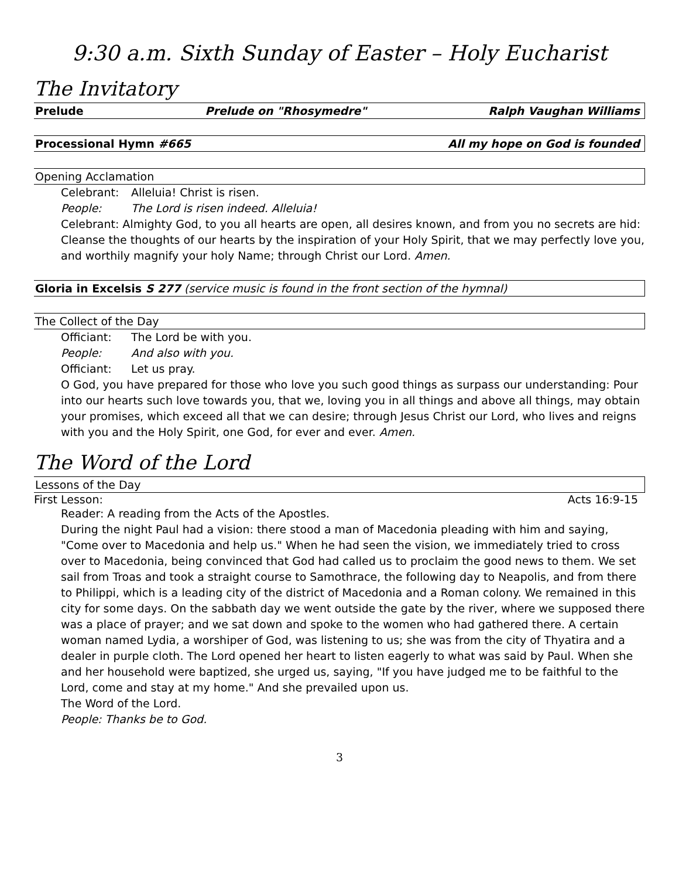9:30 a.m. Sixth Sunday of Easter – Holy Eucharist
The Invitatory
Prelude Prelude on "Rhosymedre" Ralph Vaughan Williams
Processional Hymn #665 All my hope on God is founded
Opening Acclamation
Celebrant: Alleluia! Christ is risen.
People: The Lord is risen indeed. Alleluia!
Celebrant: Almighty God, to you all hearts are open, all desires known, and from you no secrets are hid: Cleanse the thoughts of our hearts by the inspiration of your Holy Spirit, that we may perfectly love you, and worthily magnify your holy Name; through Christ our Lord. Amen.
Gloria in Excelsis S 277 (service music is found in the front section of the hymnal)
The Collect of the Day
Officiant: The Lord be with you.
People: And also with you.
Officiant: Let us pray.
O God, you have prepared for those who love you such good things as surpass our understanding: Pour into our hearts such love towards you, that we, loving you in all things and above all things, may obtain your promises, which exceed all that we can desire; through Jesus Christ our Lord, who lives and reigns with you and the Holy Spirit, one God, for ever and ever. Amen.
The Word of the Lord
Lessons of the Day
First Lesson: Acts 16:9-15
Reader: A reading from the Acts of the Apostles.
During the night Paul had a vision: there stood a man of Macedonia pleading with him and saying, "Come over to Macedonia and help us." When he had seen the vision, we immediately tried to cross over to Macedonia, being convinced that God had called us to proclaim the good news to them. We set sail from Troas and took a straight course to Samothrace, the following day to Neapolis, and from there to Philippi, which is a leading city of the district of Macedonia and a Roman colony. We remained in this city for some days. On the sabbath day we went outside the gate by the river, where we supposed there was a place of prayer; and we sat down and spoke to the women who had gathered there. A certain woman named Lydia, a worshiper of God, was listening to us; she was from the city of Thyatira and a dealer in purple cloth. The Lord opened her heart to listen eagerly to what was said by Paul. When she and her household were baptized, she urged us, saying, "If you have judged me to be faithful to the Lord, come and stay at my home." And she prevailed upon us.
The Word of the Lord.
People: Thanks be to God.
3